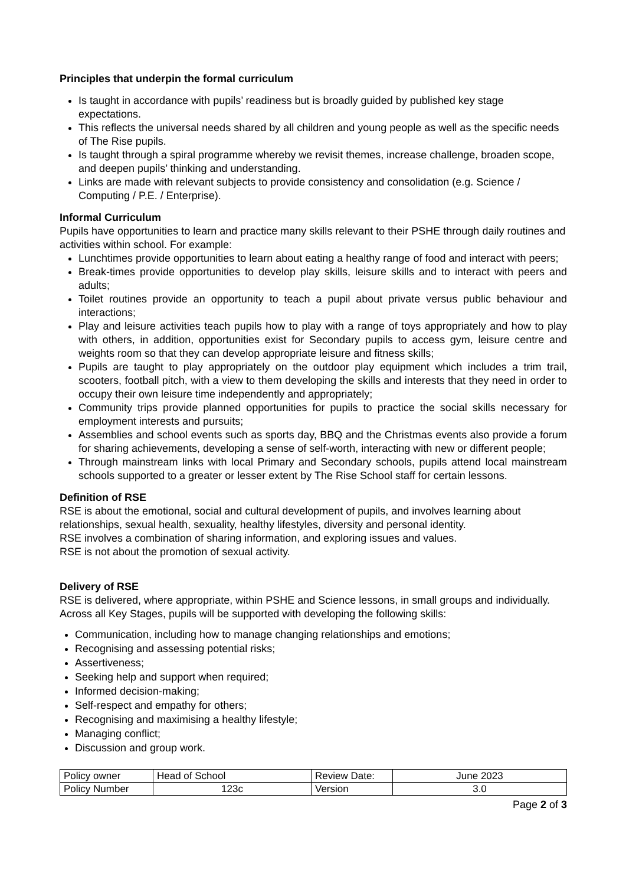Principles that underpin the formal curriculum
Is taught in accordance with pupils’ readiness but is broadly guided by published key stage expectations.
This reflects the universal needs shared by all children and young people as well as the specific needs of The Rise pupils.
Is taught through a spiral programme whereby we revisit themes, increase challenge, broaden scope, and deepen pupils’ thinking and understanding.
Links are made with relevant subjects to provide consistency and consolidation (e.g. Science / Computing / P.E. / Enterprise).
Informal Curriculum
Pupils have opportunities to learn and practice many skills relevant to their PSHE through daily routines and activities within school. For example:
Lunchtimes provide opportunities to learn about eating a healthy range of food and interact with peers;
Break-times provide opportunities to develop play skills, leisure skills and to interact with peers and adults;
Toilet routines provide an opportunity to teach a pupil about private versus public behaviour and interactions;
Play and leisure activities teach pupils how to play with a range of toys appropriately and how to play with others, in addition, opportunities exist for Secondary pupils to access gym, leisure centre and weights room so that they can develop appropriate leisure and fitness skills;
Pupils are taught to play appropriately on the outdoor play equipment which includes a trim trail, scooters, football pitch, with a view to them developing the skills and interests that they need in order to occupy their own leisure time independently and appropriately;
Community trips provide planned opportunities for pupils to practice the social skills necessary for employment interests and pursuits;
Assemblies and school events such as sports day, BBQ and the Christmas events also provide a forum for sharing achievements, developing a sense of self-worth, interacting with new or different people;
Through mainstream links with local Primary and Secondary schools, pupils attend local mainstream schools supported to a greater or lesser extent by The Rise School staff for certain lessons.
Definition of RSE
RSE is about the emotional, social and cultural development of pupils, and involves learning about relationships, sexual health, sexuality, healthy lifestyles, diversity and personal identity.
RSE involves a combination of sharing information, and exploring issues and values.
RSE is not about the promotion of sexual activity.
Delivery of RSE
RSE is delivered, where appropriate, within PSHE and Science lessons, in small groups and individually. Across all Key Stages, pupils will be supported with developing the following skills:
Communication, including how to manage changing relationships and emotions;
Recognising and assessing potential risks;
Assertiveness;
Seeking help and support when required;
Informed decision-making;
Self-respect and empathy for others;
Recognising and maximising a healthy lifestyle;
Managing conflict;
Discussion and group work.
| Policy owner | Head of School | Review Date: | June 2023 |
| Policy Number | 123c | Version | 3.0 |
Page 2 of 3